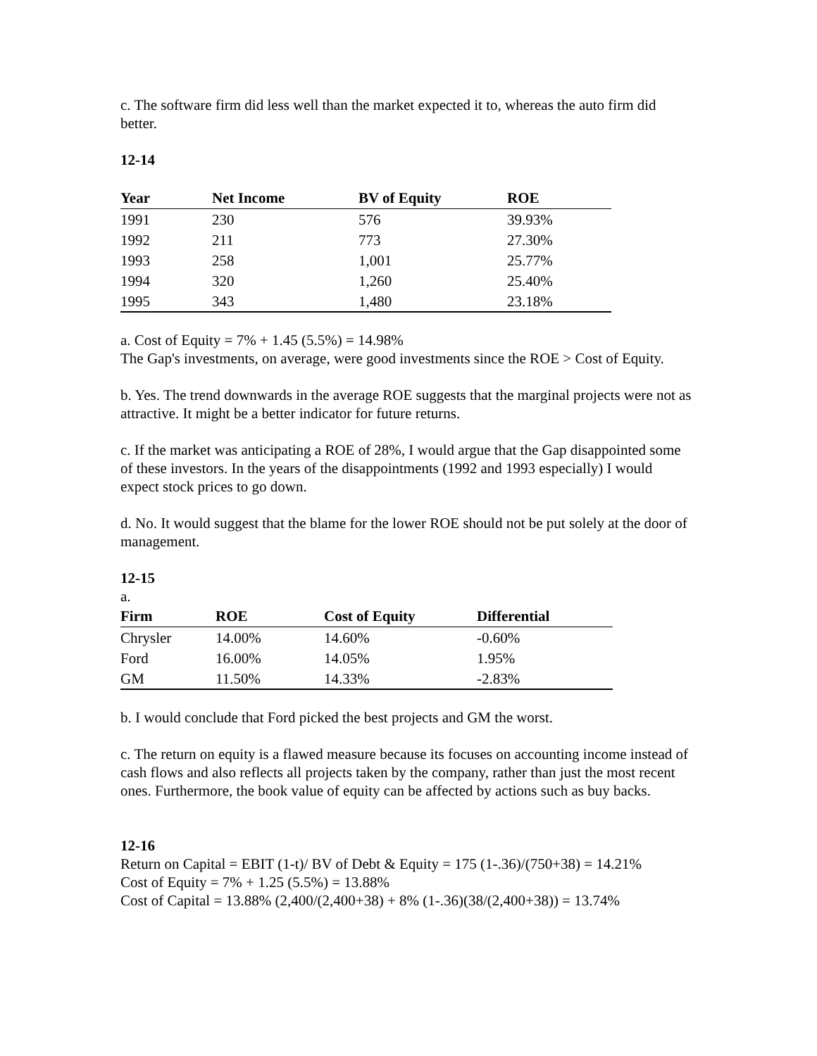c. The software firm did less well than the market expected it to, whereas the auto firm did better.
12-14
| Year | Net Income | BV of Equity | ROE |
| --- | --- | --- | --- |
| 1991 | 230 | 576 | 39.93% |
| 1992 | 211 | 773 | 27.30% |
| 1993 | 258 | 1,001 | 25.77% |
| 1994 | 320 | 1,260 | 25.40% |
| 1995 | 343 | 1,480 | 23.18% |
a. Cost of Equity = 7% + 1.45 (5.5%) = 14.98%
The Gap's investments, on average, were good investments since the ROE > Cost of Equity.
b. Yes. The trend downwards in the average ROE suggests that the marginal projects were not as attractive. It might be a better indicator for future returns.
c. If the market was anticipating a ROE of 28%, I would argue that the Gap disappointed some of these investors. In the years of the disappointments (1992 and 1993 especially) I would expect stock prices to go down.
d. No. It would suggest that the blame for the lower ROE should not be put solely at the door of management.
12-15
a.
| Firm | ROE | Cost of Equity | Differential |
| --- | --- | --- | --- |
| Chrysler | 14.00% | 14.60% | -0.60% |
| Ford | 16.00% | 14.05% | 1.95% |
| GM | 11.50% | 14.33% | -2.83% |
b. I would conclude that Ford picked the best projects and GM the worst.
c. The return on equity is a flawed measure because its focuses on accounting income instead of cash flows and also reflects all projects taken by the company, rather than just the most recent ones. Furthermore, the book value of equity can be affected by actions such as buy backs.
12-16
Return on Capital = EBIT (1-t)/ BV of Debt & Equity = 175 (1-.36)/(750+38) = 14.21%
Cost of Equity = 7% + 1.25 (5.5%) = 13.88%
Cost of Capital = 13.88% (2,400/(2,400+38) + 8% (1-.36)(38/(2,400+38)) = 13.74%